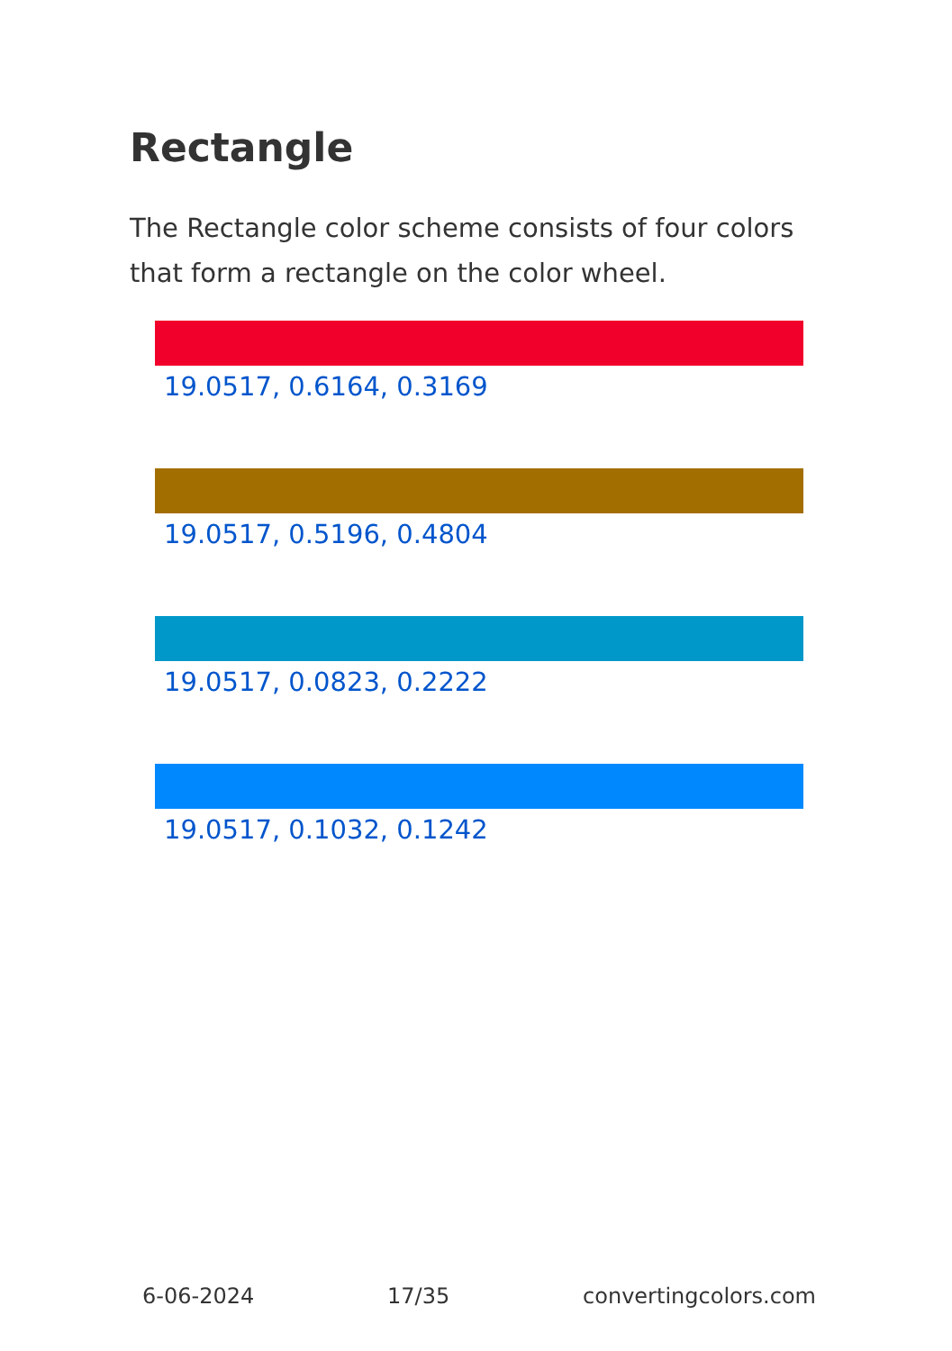Rectangle
The Rectangle color scheme consists of four colors that form a rectangle on the color wheel.
19.0517, 0.6164, 0.3169
19.0517, 0.5196, 0.4804
19.0517, 0.0823, 0.2222
19.0517, 0.1032, 0.1242
6-06-2024 17/35 convertingcolors.com